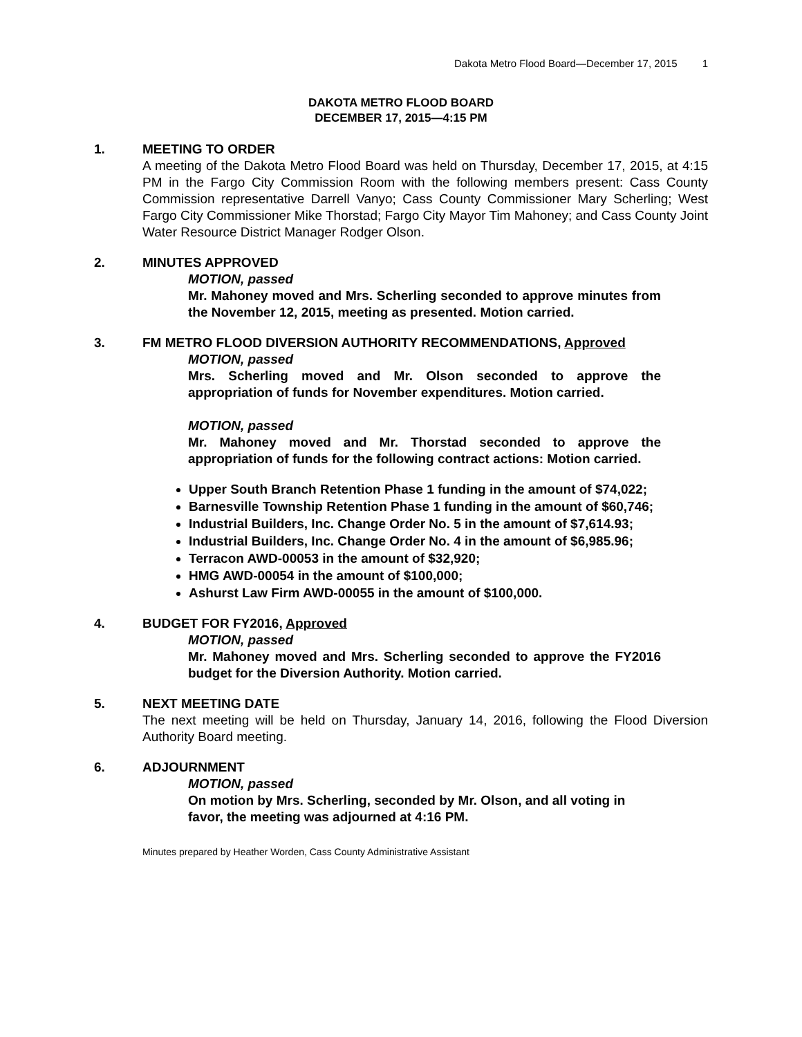Dakota Metro Flood Board—December 17, 2015 1
DAKOTA METRO FLOOD BOARD
DECEMBER 17, 2015—4:15 PM
1. MEETING TO ORDER
A meeting of the Dakota Metro Flood Board was held on Thursday, December 17, 2015, at 4:15 PM in the Fargo City Commission Room with the following members present: Cass County Commission representative Darrell Vanyo; Cass County Commissioner Mary Scherling; West Fargo City Commissioner Mike Thorstad; Fargo City Mayor Tim Mahoney; and Cass County Joint Water Resource District Manager Rodger Olson.
2. MINUTES APPROVED
MOTION, passed
Mr. Mahoney moved and Mrs. Scherling seconded to approve minutes from the November 12, 2015, meeting as presented. Motion carried.
3. FM METRO FLOOD DIVERSION AUTHORITY RECOMMENDATIONS, Approved
MOTION, passed
Mrs. Scherling moved and Mr. Olson seconded to approve the appropriation of funds for November expenditures. Motion carried.
MOTION, passed
Mr. Mahoney moved and Mr. Thorstad seconded to approve the appropriation of funds for the following contract actions: Motion carried.
Upper South Branch Retention Phase 1 funding in the amount of $74,022;
Barnesville Township Retention Phase 1 funding in the amount of $60,746;
Industrial Builders, Inc. Change Order No. 5 in the amount of $7,614.93;
Industrial Builders, Inc. Change Order No. 4 in the amount of $6,985.96;
Terracon AWD-00053 in the amount of $32,920;
HMG AWD-00054 in the amount of $100,000;
Ashurst Law Firm AWD-00055 in the amount of $100,000.
4. BUDGET FOR FY2016, Approved
MOTION, passed
Mr. Mahoney moved and Mrs. Scherling seconded to approve the FY2016 budget for the Diversion Authority. Motion carried.
5. NEXT MEETING DATE
The next meeting will be held on Thursday, January 14, 2016, following the Flood Diversion Authority Board meeting.
6. ADJOURNMENT
MOTION, passed
On motion by Mrs. Scherling, seconded by Mr. Olson, and all voting in favor, the meeting was adjourned at 4:16 PM.
Minutes prepared by Heather Worden, Cass County Administrative Assistant